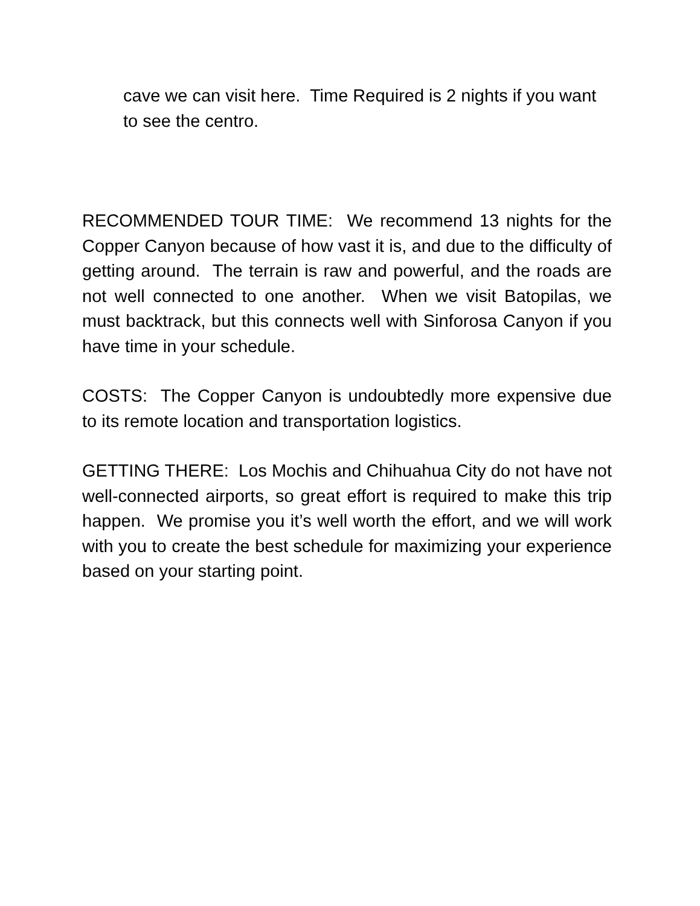cave we can visit here. Time Required is 2 nights if you want to see the centro.
RECOMMENDED TOUR TIME: We recommend 13 nights for the Copper Canyon because of how vast it is, and due to the difficulty of getting around. The terrain is raw and powerful, and the roads are not well connected to one another. When we visit Batopilas, we must backtrack, but this connects well with Sinforosa Canyon if you have time in your schedule.
COSTS: The Copper Canyon is undoubtedly more expensive due to its remote location and transportation logistics.
GETTING THERE: Los Mochis and Chihuahua City do not have not well-connected airports, so great effort is required to make this trip happen. We promise you it’s well worth the effort, and we will work with you to create the best schedule for maximizing your experience based on your starting point.